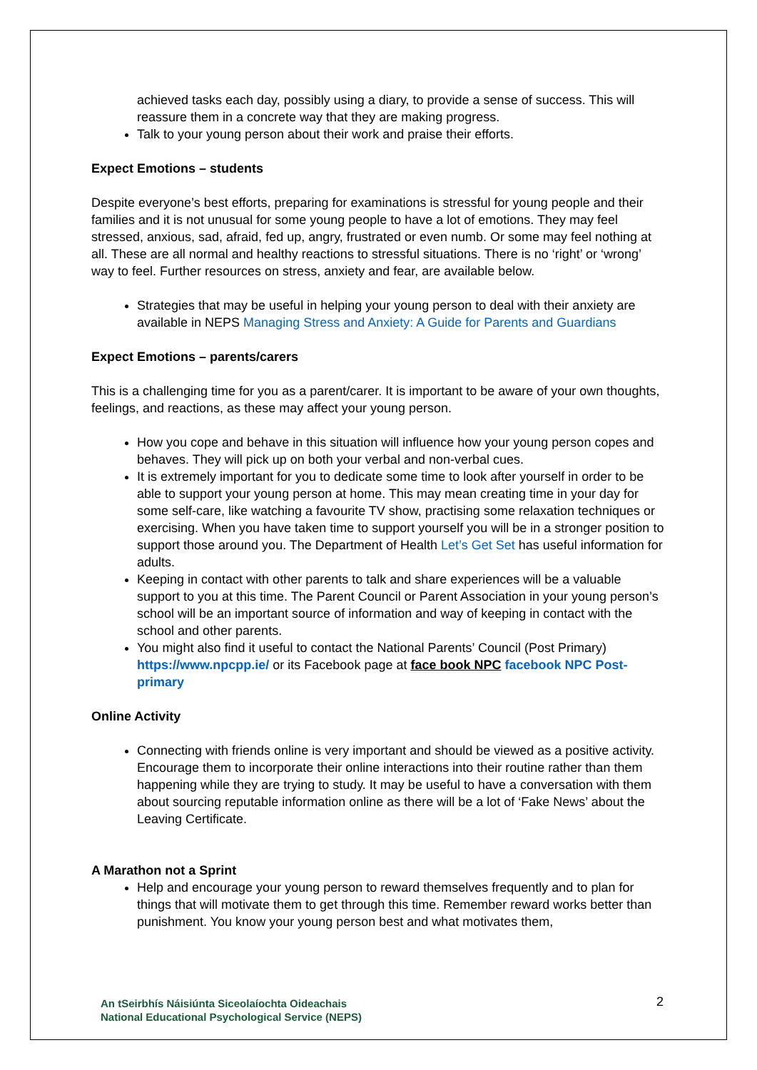achieved tasks each day, possibly using a diary, to provide a sense of success. This will reassure them in a concrete way that they are making progress.
Talk to your young person about their work and praise their efforts.
Expect Emotions – students
Despite everyone’s best efforts, preparing for examinations is stressful for young people and their families and it is not unusual for some young people to have a lot of emotions. They may feel stressed, anxious, sad, afraid, fed up, angry, frustrated or even numb. Or some may feel nothing at all. These are all normal and healthy reactions to stressful situations. There is no ‘right’ or ‘wrong’ way to feel. Further resources on stress, anxiety and fear, are available below.
Strategies that may be useful in helping your young person to deal with their anxiety are available in NEPS Managing Stress and Anxiety: A Guide for Parents and Guardians
Expect Emotions – parents/carers
This is a challenging time for you as a parent/carer. It is important to be aware of your own thoughts, feelings, and reactions, as these may affect your young person.
How you cope and behave in this situation will influence how your young person copes and behaves. They will pick up on both your verbal and non-verbal cues.
It is extremely important for you to dedicate some time to look after yourself in order to be able to support your young person at home. This may mean creating time in your day for some self-care, like watching a favourite TV show, practising some relaxation techniques or exercising. When you have taken time to support yourself you will be in a stronger position to support those around you. The Department of Health Let’s Get Set has useful information for adults.
Keeping in contact with other parents to talk and share experiences will be a valuable support to you at this time. The Parent Council or Parent Association in your young person’s school will be an important source of information and way of keeping in contact with the school and other parents.
You might also find it useful to contact the National Parents’ Council (Post Primary) https://www.npcpp.ie/ or its Facebook page at face book NPC facebook NPC Post-primary
Online Activity
Connecting with friends online is very important and should be viewed as a positive activity. Encourage them to incorporate their online interactions into their routine rather than them happening while they are trying to study. It may be useful to have a conversation with them about sourcing reputable information online as there will be a lot of ‘Fake News’ about the Leaving Certificate.
A Marathon not a Sprint
Help and encourage your young person to reward themselves frequently and to plan for things that will motivate them to get through this time. Remember reward works better than punishment. You know your young person best and what motivates them,
An tSeirbhís Náisiúnta Siceolaíochta Oideachais
National Educational Psychological Service (NEPS)
2